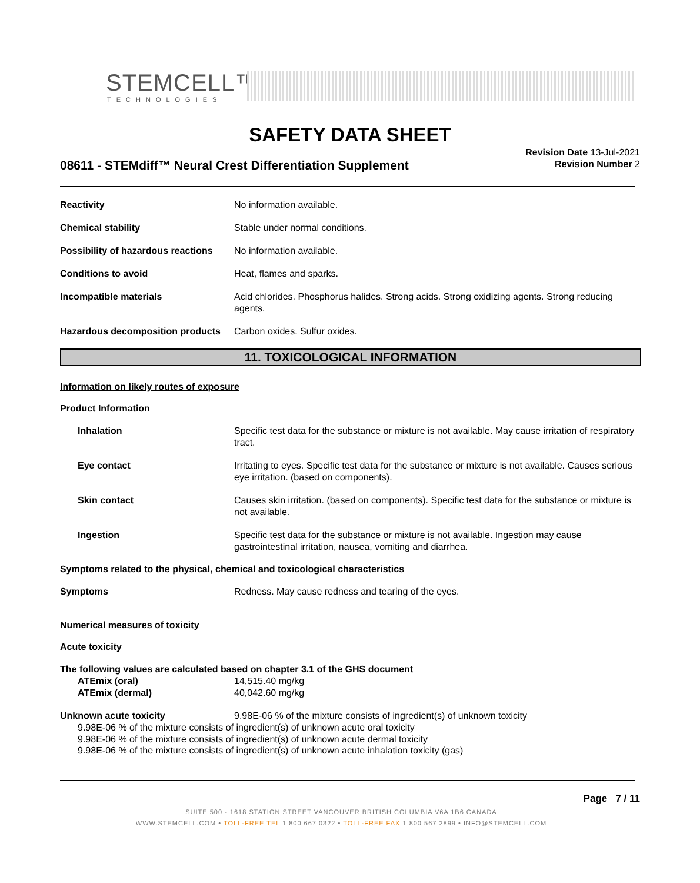STEMCELL™
TECHNOLOGIES
SAFETY DATA SHEET
Revision Date 13-Jul-2021
Revision Number 2
08611 - STEMdiff™ Neural Crest Differentiation Supplement
Reactivity No information available.
Chemical stability Stable under normal conditions.
Possibility of hazardous reactions
No information available.
Conditions to avoid Heat, flames and sparks.
Incompatible materials Acid chlorides. Phosphorus halides. Strong acids. Strong oxidizing agents. Strong reducing agents.
Hazardous decomposition products
Carbon oxides. Sulfur oxides.
11. TOXICOLOGICAL INFORMATION
Information on likely routes of exposure
Product Information
Inhalation Specific test data for the substance or mixture is not available. May cause irritation of respiratory tract.
Eye contact Irritating to eyes. Specific test data for the substance or mixture is not available. Causes serious eye irritation. (based on components).
Skin contact Causes skin irritation. (based on components). Specific test data for the substance or mixture is not available.
Ingestion Specific test data for the substance or mixture is not available. Ingestion may cause gastrointestinal irritation, nausea, vomiting and diarrhea.
Symptoms related to the physical, chemical and toxicological characteristics
Symptoms Redness. May cause redness and tearing of the eyes.
Numerical measures of toxicity
Acute toxicity
The following values are calculated based on chapter 3.1 of the GHS document
ATEmix (oral) 14,515.40 mg/kg
ATEmix (dermal) 40,042.60 mg/kg
Unknown acute toxicity 9.98E-06 % of the mixture consists of ingredient(s) of unknown toxicity
9.98E-06 % of the mixture consists of ingredient(s) of unknown acute oral toxicity
9.98E-06 % of the mixture consists of ingredient(s) of unknown acute dermal toxicity
9.98E-06 % of the mixture consists of ingredient(s) of unknown acute inhalation toxicity (gas)
Page 7 / 11
SUITE 500 - 1618 STATION STREET VANCOUVER BRITISH COLUMBIA V6A 1B6 CANADA
WWW.STEMCELL.COM • TOLL-FREE TEL 1 800 667 0322 • TOLL-FREE FAX 1 800 567 2899 • INFO@STEMCELL.COM